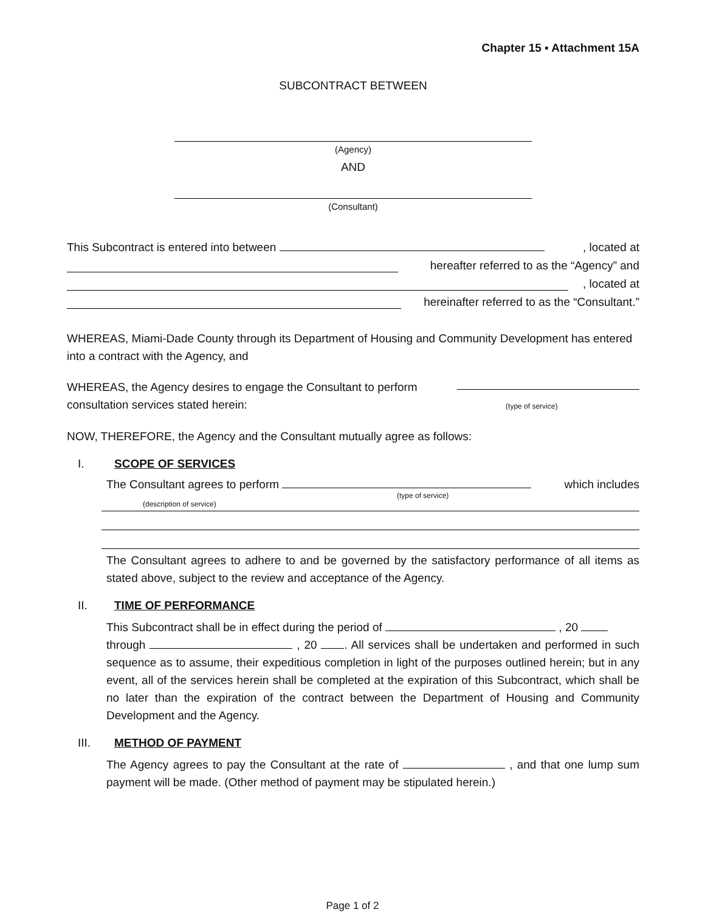Chapter 15 ▪ Attachment 15A
SUBCONTRACT BETWEEN
(Agency)
AND
(Consultant)
This Subcontract is entered into between , located at
hereafter referred to as the “Agency” and
, located at
hereinafter referred to as the “Consultant.”
WHEREAS, Miami-Dade County through its Department of Housing and Community Development has entered into a contract with the Agency, and
WHEREAS, the Agency desires to engage the Consultant to perform
consultation services stated herein: (type of service)
NOW, THEREFORE, the Agency and the Consultant mutually agree as follows:
I. SCOPE OF SERVICES
The Consultant agrees to perform which includes
(type of service)
(description of service)
The Consultant agrees to adhere to and be governed by the satisfactory performance of all items as stated above, subject to the review and acceptance of the Agency.
II. TIME OF PERFORMANCE
This Subcontract shall be in effect during the period of , 20
through , 20 . All services shall be undertaken and performed in such sequence as to assume, their expeditious completion in light of the purposes outlined herein; but in any event, all of the services herein shall be completed at the expiration of this Subcontract, which shall be no later than the expiration of the contract between the Department of Housing and Community Development and the Agency.
III. METHOD OF PAYMENT
The Agency agrees to pay the Consultant at the rate of , and that one lump sum payment will be made. (Other method of payment may be stipulated herein.)
Page 1 of 2